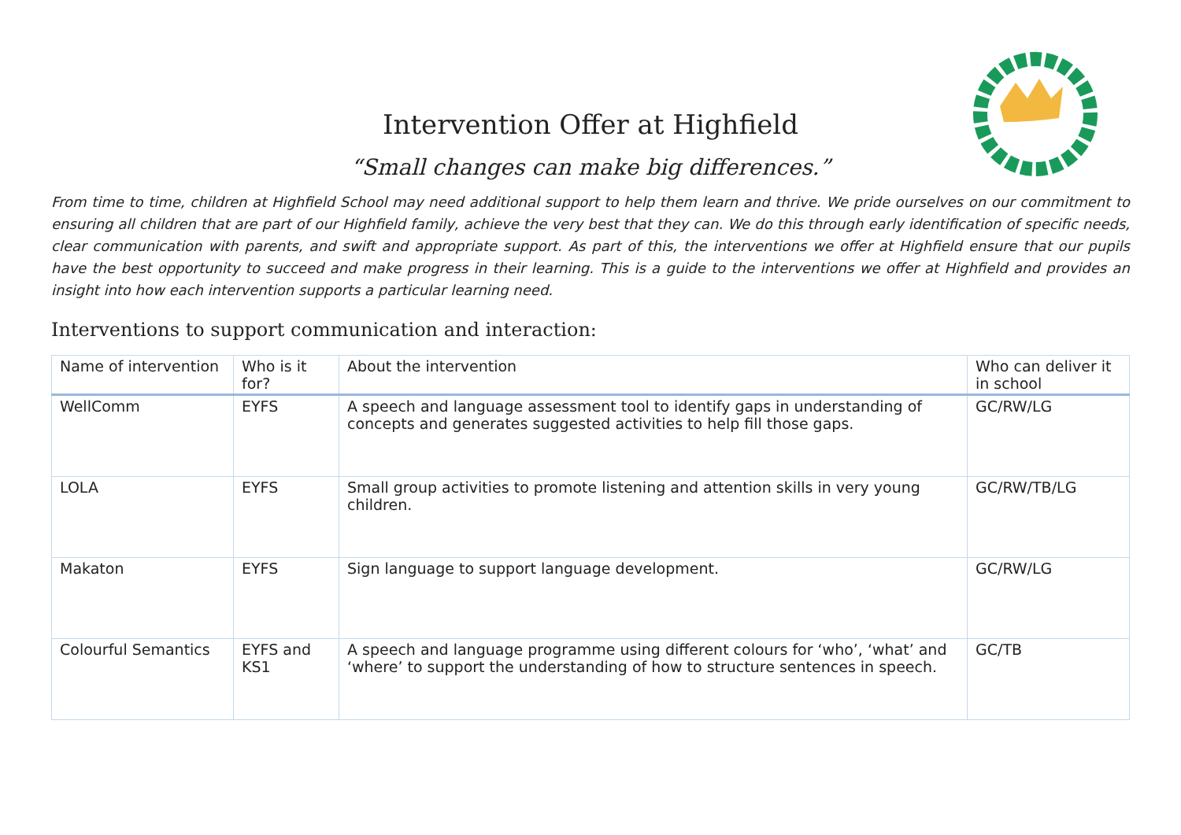Intervention Offer at Highfield
“Small changes can make big differences.”
From time to time, children at Highfield School may need additional support to help them learn and thrive. We pride ourselves on our commitment to ensuring all children that are part of our Highfield family, achieve the very best that they can. We do this through early identification of specific needs, clear communication with parents, and swift and appropriate support. As part of this, the interventions we offer at Highfield ensure that our pupils have the best opportunity to succeed and make progress in their learning. This is a guide to the interventions we offer at Highfield and provides an insight into how each intervention supports a particular learning need.
Interventions to support communication and interaction:
| Name of intervention | Who is it for? | About the intervention | Who can deliver it in school |
| --- | --- | --- | --- |
| WellComm | EYFS | A speech and language assessment tool to identify gaps in understanding of concepts and generates suggested activities to help fill those gaps. | GC/RW/LG |
| LOLA | EYFS | Small group activities to promote listening and attention skills in very young children. | GC/RW/TB/LG |
| Makaton | EYFS | Sign language to support language development. | GC/RW/LG |
| Colourful Semantics | EYFS and KS1 | A speech and language programme using different colours for ‘who’, ‘what’ and ‘where’ to support the understanding of how to structure sentences in speech. | GC/TB |